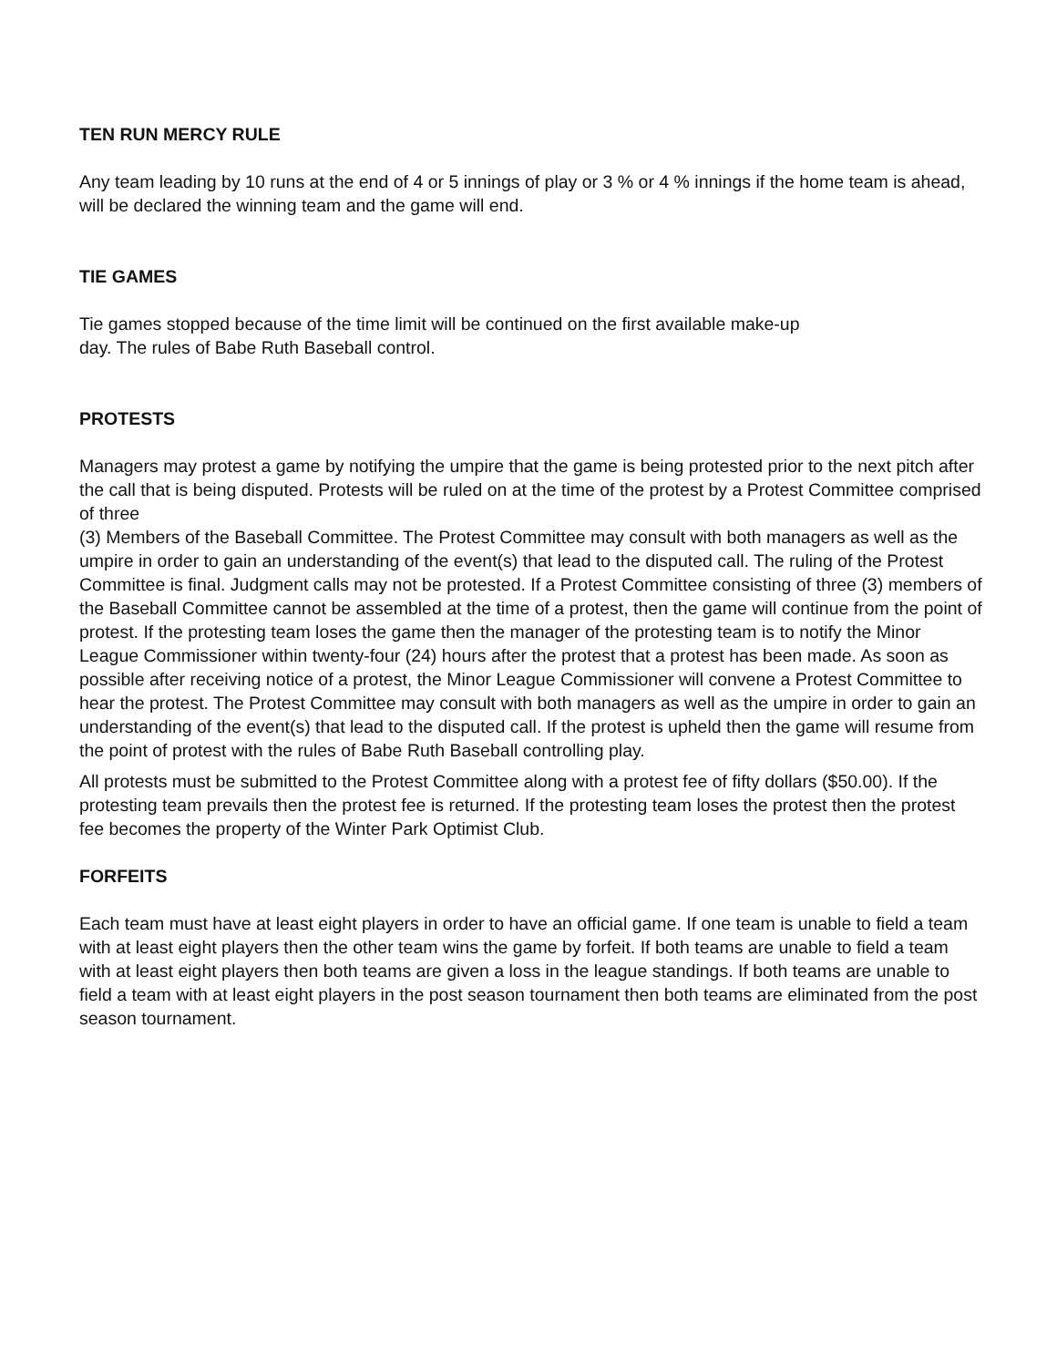TEN RUN MERCY RULE
Any team leading by 10 runs at the end of 4 or 5 innings of play or 3 % or 4 % innings if the home team is ahead, will be declared the winning team and the game will end.
TIE GAMES
Tie games stopped because of the time limit will be continued on the first available make-up
day. The rules of Babe Ruth Baseball control.
PROTESTS
Managers may protest a game by notifying the umpire that the game is being protested prior to the next pitch after the call that is being disputed. Protests will be ruled on at the time of the protest by a Protest Committee comprised of three
(3) Members of the Baseball Committee. The Protest Committee may consult with both managers as well as the umpire in order to gain an understanding of the event(s) that lead to the disputed call. The ruling of the Protest Committee is final. Judgment calls may not be protested. If a Protest Committee consisting of three (3) members of the Baseball Committee cannot be assembled at the time of a protest, then the game will continue from the point of protest. If the protesting team loses the game then the manager of the protesting team is to notify the Minor League Commissioner within twenty-four (24) hours after the protest that a protest has been made. As soon as possible after receiving notice of a protest, the Minor League Commissioner will convene a Protest Committee to hear the protest. The Protest Committee may consult with both managers as well as the umpire in order to gain an understanding of the event(s) that lead to the disputed call. If the protest is upheld then the game will resume from the point of protest with the rules of Babe Ruth Baseball controlling play.
All protests must be submitted to the Protest Committee along with a protest fee of fifty dollars ($50.00). If the protesting team prevails then the protest fee is returned. If the protesting team loses the protest then the protest fee becomes the property of the Winter Park Optimist Club.
FORFEITS
Each team must have at least eight players in order to have an official game. If one team is unable to field a team with at least eight players then the other team wins the game by forfeit. If both teams are unable to field a team with at least eight players then both teams are given a loss in the league standings. If both teams are unable to field a team with at least eight players in the post season tournament then both teams are eliminated from the post season tournament.